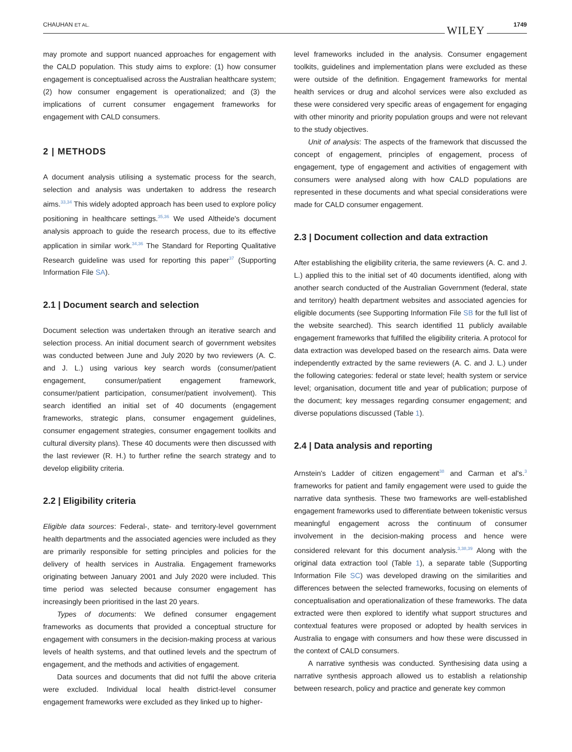CHAUHAN ET AL. WILEY 1749
may promote and support nuanced approaches for engagement with the CALD population. This study aims to explore: (1) how consumer engagement is conceptualised across the Australian healthcare system; (2) how consumer engagement is operationalized; and (3) the implications of current consumer engagement frameworks for engagement with CALD consumers.
2 | METHODS
A document analysis utilising a systematic process for the search, selection and analysis was undertaken to address the research aims.<sup>33,34</sup> This widely adopted approach has been used to explore policy positioning in healthcare settings.<sup>35,36</sup> We used Altheide's document analysis approach to guide the research process, due to its effective application in similar work.<sup>34,36</sup> The Standard for Reporting Qualitative Research guideline was used for reporting this paper<sup>37</sup> (Supporting Information File SA).
2.1 | Document search and selection
Document selection was undertaken through an iterative search and selection process. An initial document search of government websites was conducted between June and July 2020 by two reviewers (A. C. and J. L.) using various key search words (consumer/patient engagement, consumer/patient engagement framework, consumer/patient participation, consumer/patient involvement). This search identified an initial set of 40 documents (engagement frameworks, strategic plans, consumer engagement guidelines, consumer engagement strategies, consumer engagement toolkits and cultural diversity plans). These 40 documents were then discussed with the last reviewer (R. H.) to further refine the search strategy and to develop eligibility criteria.
2.2 | Eligibility criteria
Eligible data sources: Federal-, state- and territory-level government health departments and the associated agencies were included as they are primarily responsible for setting principles and policies for the delivery of health services in Australia. Engagement frameworks originating between January 2001 and July 2020 were included. This time period was selected because consumer engagement has increasingly been prioritised in the last 20 years.
Types of documents: We defined consumer engagement frameworks as documents that provided a conceptual structure for engagement with consumers in the decision-making process at various levels of health systems, and that outlined levels and the spectrum of engagement, and the methods and activities of engagement.
Data sources and documents that did not fulfil the above criteria were excluded. Individual local health district-level consumer engagement frameworks were excluded as they linked up to higher-
level frameworks included in the analysis. Consumer engagement toolkits, guidelines and implementation plans were excluded as these were outside of the definition. Engagement frameworks for mental health services or drug and alcohol services were also excluded as these were considered very specific areas of engagement for engaging with other minority and priority population groups and were not relevant to the study objectives.
Unit of analysis: The aspects of the framework that discussed the concept of engagement, principles of engagement, process of engagement, type of engagement and activities of engagement with consumers were analysed along with how CALD populations are represented in these documents and what special considerations were made for CALD consumer engagement.
2.3 | Document collection and data extraction
After establishing the eligibility criteria, the same reviewers (A. C. and J. L.) applied this to the initial set of 40 documents identified, along with another search conducted of the Australian Government (federal, state and territory) health department websites and associated agencies for eligible documents (see Supporting Information File SB for the full list of the website searched). This search identified 11 publicly available engagement frameworks that fulfilled the eligibility criteria. A protocol for data extraction was developed based on the research aims. Data were independently extracted by the same reviewers (A. C. and J. L.) under the following categories: federal or state level; health system or service level; organisation, document title and year of publication; purpose of the document; key messages regarding consumer engagement; and diverse populations discussed (Table 1).
2.4 | Data analysis and reporting
Arnstein's Ladder of citizen engagement<sup>38</sup> and Carman et al's.<sup>3</sup> frameworks for patient and family engagement were used to guide the narrative data synthesis. These two frameworks are well-established engagement frameworks used to differentiate between tokenistic versus meaningful engagement across the continuum of consumer involvement in the decision-making process and hence were considered relevant for this document analysis.<sup>3,38,39</sup> Along with the original data extraction tool (Table 1), a separate table (Supporting Information File SC) was developed drawing on the similarities and differences between the selected frameworks, focusing on elements of conceptualisation and operationalization of these frameworks. The data extracted were then explored to identify what support structures and contextual features were proposed or adopted by health services in Australia to engage with consumers and how these were discussed in the context of CALD consumers.
A narrative synthesis was conducted. Synthesising data using a narrative synthesis approach allowed us to establish a relationship between research, policy and practice and generate key common